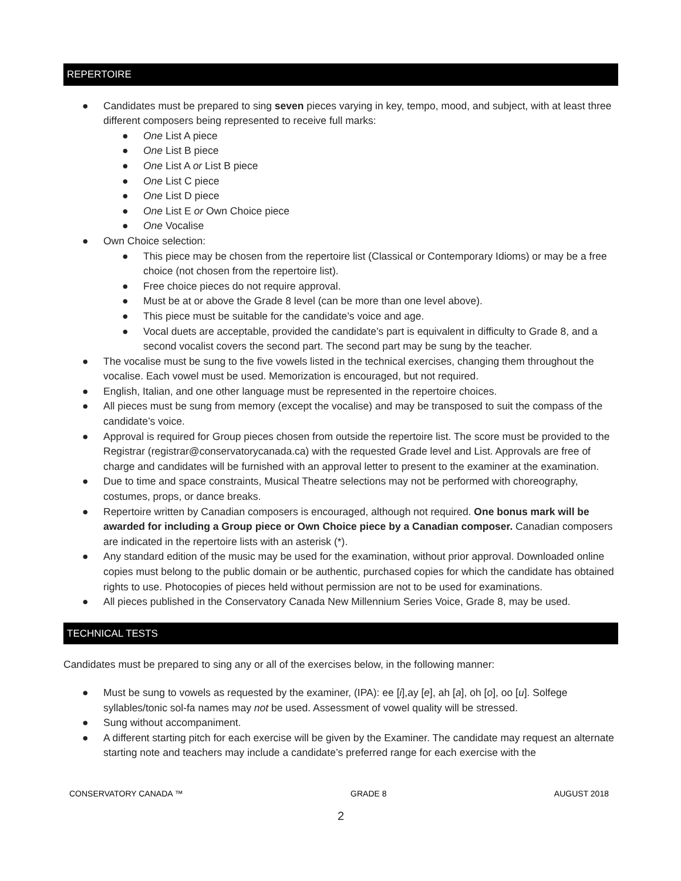REPERTOIRE
● Candidates must be prepared to sing seven pieces varying in key, tempo, mood, and subject, with at least three different composers being represented to receive full marks:
● One List A piece
● One List B piece
● One List A or List B piece
● One List C piece
● One List D piece
● One List E or Own Choice piece
● One Vocalise
● Own Choice selection:
● This piece may be chosen from the repertoire list (Classical or Contemporary Idioms) or may be a free choice (not chosen from the repertoire list).
● Free choice pieces do not require approval.
● Must be at or above the Grade 8 level (can be more than one level above).
● This piece must be suitable for the candidate’s voice and age.
● Vocal duets are acceptable, provided the candidate’s part is equivalent in difficulty to Grade 8, and a second vocalist covers the second part. The second part may be sung by the teacher.
● The vocalise must be sung to the five vowels listed in the technical exercises, changing them throughout the vocalise. Each vowel must be used. Memorization is encouraged, but not required.
● English, Italian, and one other language must be represented in the repertoire choices.
● All pieces must be sung from memory (except the vocalise) and may be transposed to suit the compass of the candidate’s voice.
● Approval is required for Group pieces chosen from outside the repertoire list. The score must be provided to the Registrar (registrar@conservatorycanada.ca) with the requested Grade level and List. Approvals are free of charge and candidates will be furnished with an approval letter to present to the examiner at the examination.
● Due to time and space constraints, Musical Theatre selections may not be performed with choreography, costumes, props, or dance breaks.
● Repertoire written by Canadian composers is encouraged, although not required. One bonus mark will be awarded for including a Group piece or Own Choice piece by a Canadian composer. Canadian composers are indicated in the repertoire lists with an asterisk (*).
● Any standard edition of the music may be used for the examination, without prior approval. Downloaded online copies must belong to the public domain or be authentic, purchased copies for which the candidate has obtained rights to use. Photocopies of pieces held without permission are not to be used for examinations.
● All pieces published in the Conservatory Canada New Millennium Series Voice, Grade 8, may be used.
TECHNICAL TESTS
Candidates must be prepared to sing any or all of the exercises below, in the following manner:
● Must be sung to vowels as requested by the examiner, (IPA): ee [i],ay [e], ah [a], oh [o], oo [u]. Solfege syllables/tonic sol-fa names may not be used. Assessment of vowel quality will be stressed.
● Sung without accompaniment.
● A different starting pitch for each exercise will be given by the Examiner. The candidate may request an alternate starting note and teachers may include a candidate’s preferred range for each exercise with the
CONSERVATORY CANADA ™ GRADE 8 AUGUST 2018
2